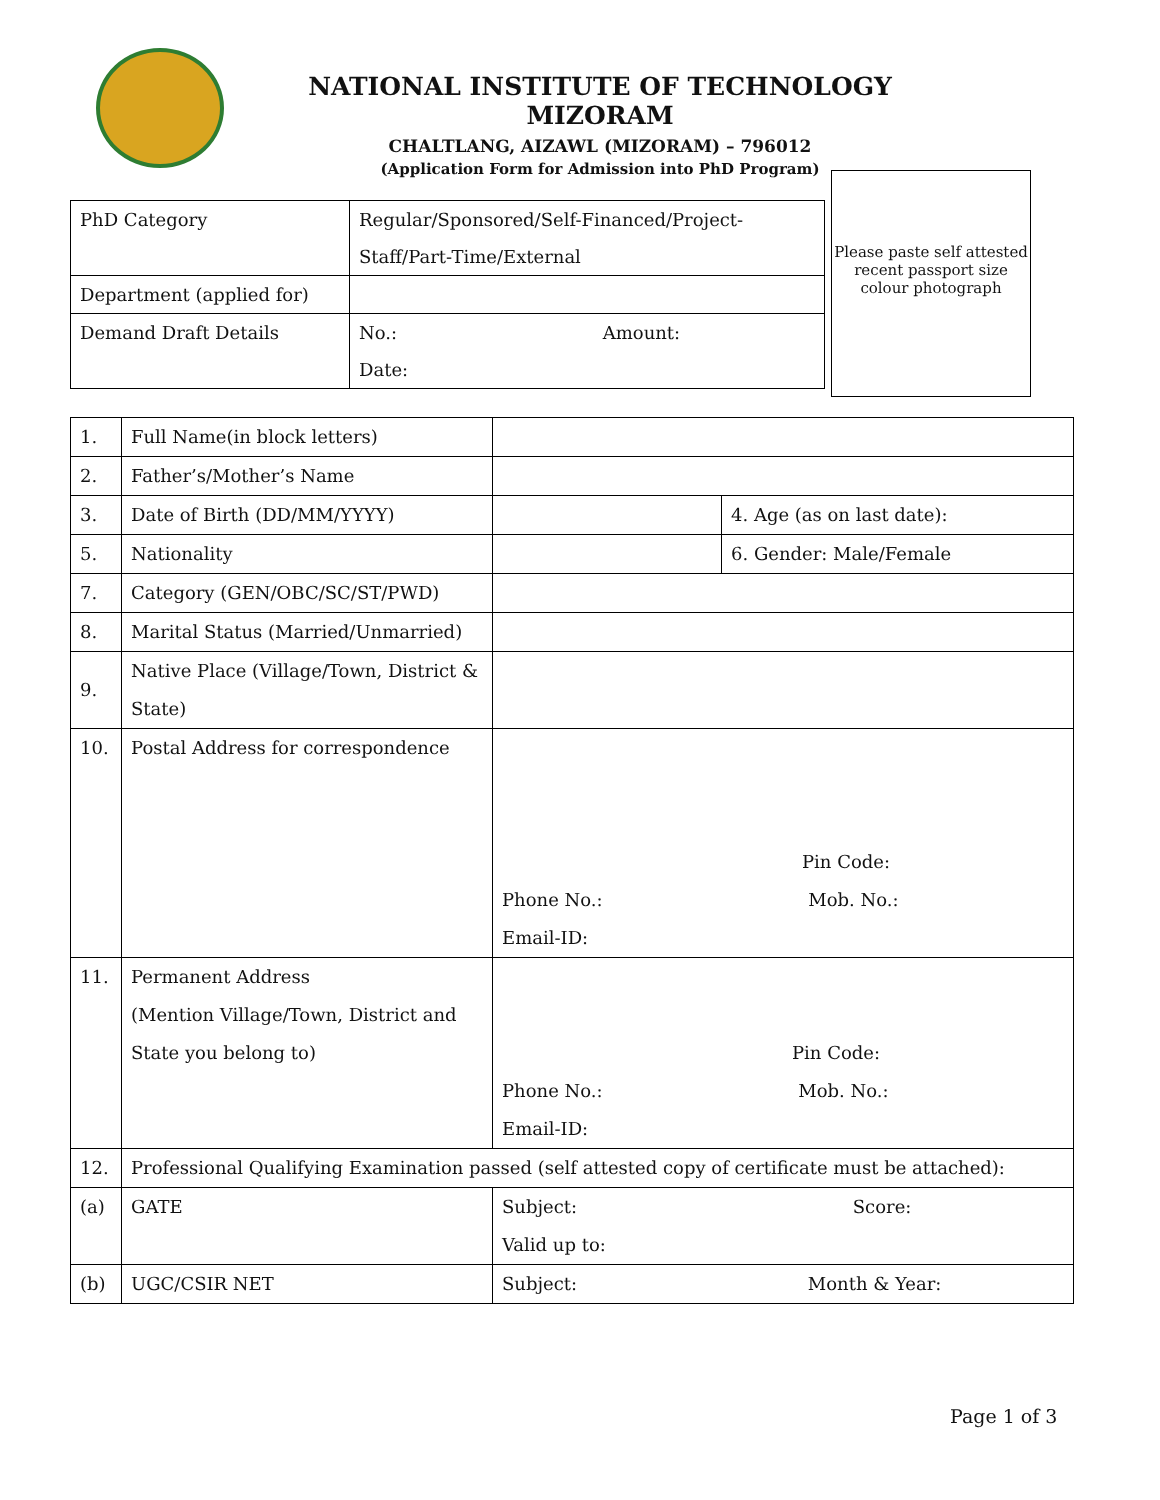NATIONAL INSTITUTE OF TECHNOLOGY MIZORAM
CHALTLANG, AIZAWL (MIZORAM) – 796012
(Application Form for Admission into PhD Program)
| PhD Category | Regular/Sponsored/Self-Financed/Project-Staff/Part-Time/External |
| Department (applied for) | |
| Demand Draft Details | No.: Amount: Date: |
Please paste self attested recent passport size colour photograph
| 1. | Full Name(in block letters) | | |
| 2. | Father’s/Mother’s Name | | |
| 3. | Date of Birth (DD/MM/YYYY) | | 4. Age (as on last date): |
| 5. | Nationality | | 6. Gender: Male/Female |
| 7. | Category (GEN/OBC/SC/ST/PWD) | | |
| 8. | Marital Status (Married/Unmarried) | | |
| 9. | Native Place (Village/Town, District & State) | | |
| 10. | Postal Address for correspondence | Pin Code: Phone No.: Mob. No.: Email-ID: | |
| 11. | Permanent Address (Mention Village/Town, District and State you belong to) | Pin Code: Phone No.: Mob. No.: Email-ID: | |
| 12. | Professional Qualifying Examination passed (self attested copy of certificate must be attached): | | |
| (a) | GATE | Subject: Score: Valid up to: | |
| (b) | UGC/CSIR NET | Subject: Month & Year: | |
Page 1 of 3